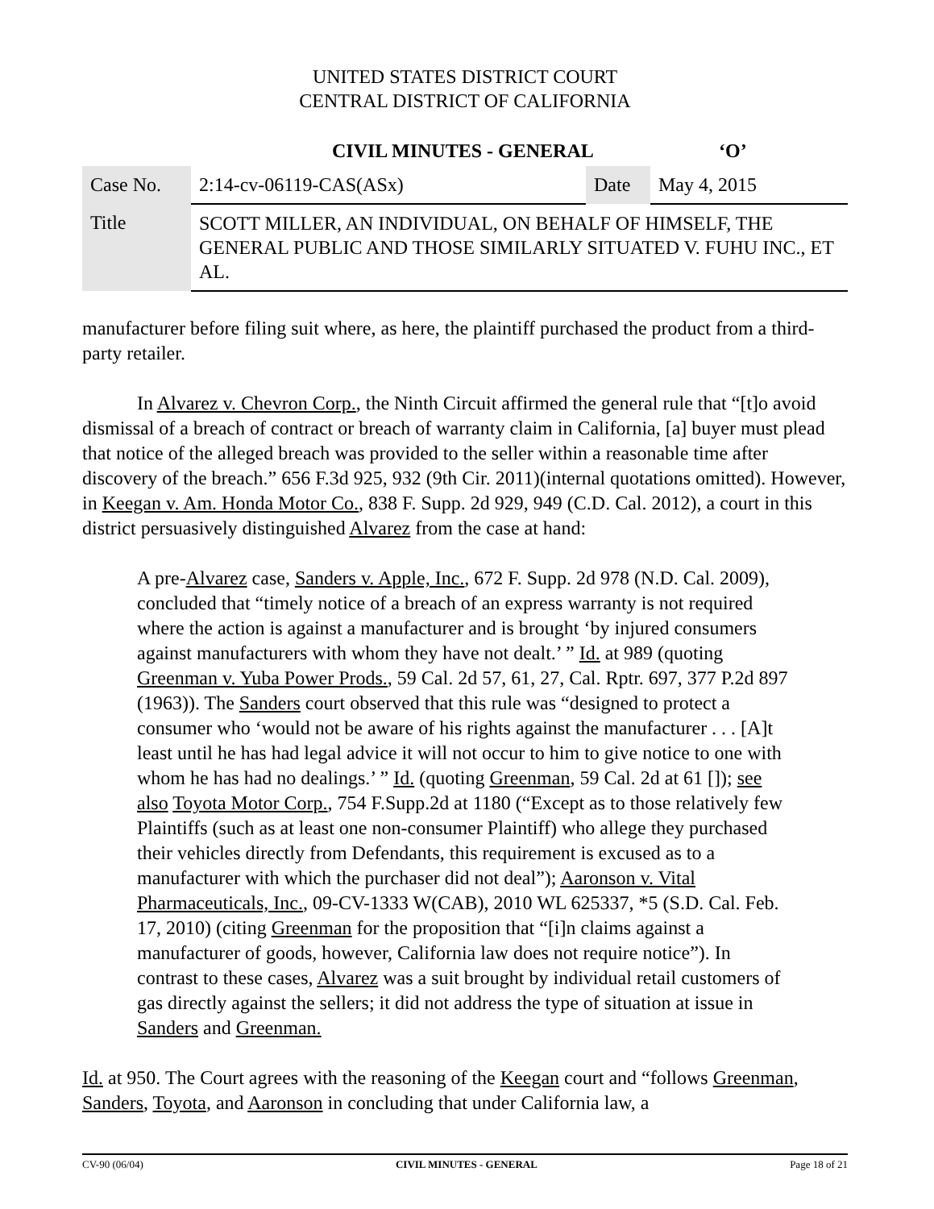UNITED STATES DISTRICT COURT
CENTRAL DISTRICT OF CALIFORNIA
CIVIL MINUTES - GENERAL ‘O’
| Case No. | 2:14-cv-06119-CAS(ASx) | Date | May 4, 2015 |
| Title | SCOTT MILLER, AN INDIVIDUAL, ON BEHALF OF HIMSELF, THE GENERAL PUBLIC AND THOSE SIMILARLY SITUATED V. FUHU INC., ET AL. | | |
manufacturer before filing suit where, as here, the plaintiff purchased the product from a third-party retailer.
In Alvarez v. Chevron Corp., the Ninth Circuit affirmed the general rule that “[t]o avoid dismissal of a breach of contract or breach of warranty claim in California, [a] buyer must plead that notice of the alleged breach was provided to the seller within a reasonable time after discovery of the breach.” 656 F.3d 925, 932 (9th Cir. 2011)(internal quotations omitted). However, in Keegan v. Am. Honda Motor Co., 838 F. Supp. 2d 929, 949 (C.D. Cal. 2012), a court in this district persuasively distinguished Alvarez from the case at hand:
A pre-Alvarez case, Sanders v. Apple, Inc., 672 F. Supp. 2d 978 (N.D. Cal. 2009), concluded that “timely notice of a breach of an express warranty is not required where the action is against a manufacturer and is brought ‘by injured consumers against manufacturers with whom they have not dealt.’ ” Id. at 989 (quoting Greenman v. Yuba Power Prods., 59 Cal. 2d 57, 61, 27, Cal. Rptr. 697, 377 P.2d 897 (1963)). The Sanders court observed that this rule was “designed to protect a consumer who ‘would not be aware of his rights against the manufacturer . . . [A]t least until he has had legal advice it will not occur to him to give notice to one with whom he has had no dealings.’ ” Id. (quoting Greenman, 59 Cal. 2d at 61 []); see also Toyota Motor Corp., 754 F.Supp.2d at 1180 (“Except as to those relatively few Plaintiffs (such as at least one non-consumer Plaintiff) who allege they purchased their vehicles directly from Defendants, this requirement is excused as to a manufacturer with which the purchaser did not deal”); Aaronson v. Vital Pharmaceuticals, Inc., 09-CV-1333 W(CAB), 2010 WL 625337, *5 (S.D. Cal. Feb. 17, 2010) (citing Greenman for the proposition that “[i]n claims against a manufacturer of goods, however, California law does not require notice”). In contrast to these cases, Alvarez was a suit brought by individual retail customers of gas directly against the sellers; it did not address the type of situation at issue in Sanders and Greenman.
Id. at 950. The Court agrees with the reasoning of the Keegan court and “follows Greenman, Sanders, Toyota, and Aaronson in concluding that under California law, a
CV-90 (06/04) CIVIL MINUTES - GENERAL Page 18 of 21